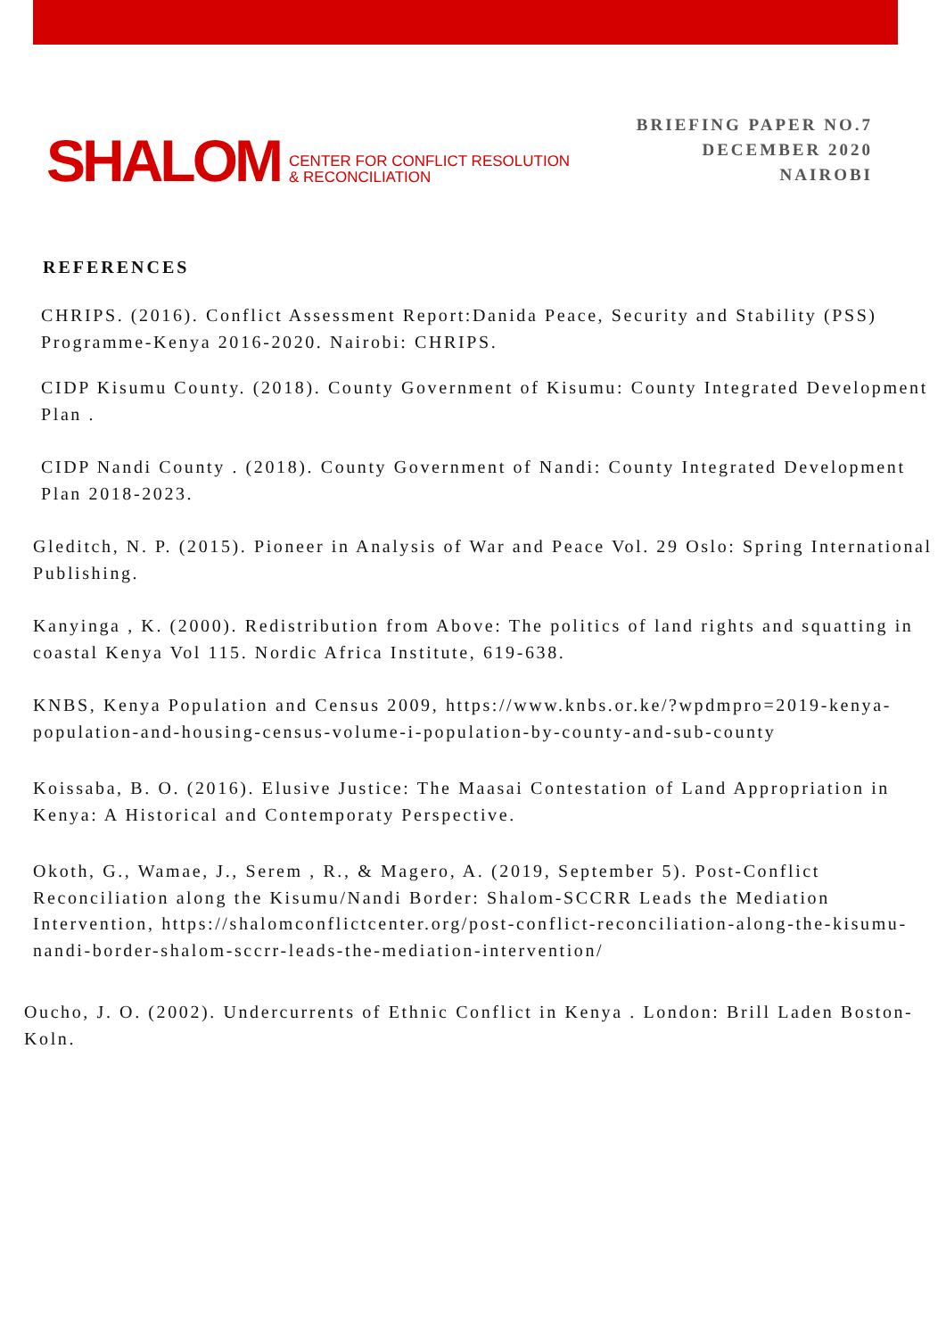SHALOM CENTER FOR CONFLICT RESOLUTION
& RECONCILIATION
BRIEFING PAPER NO.7
DECEMBER 2020
NAIROBI
REFERENCES
CHRIPS. (2016). Conflict Assessment Report:Danida Peace, Security and Stability (PSS) Programme-Kenya 2016-2020. Nairobi: CHRIPS.
CIDP Kisumu County. (2018). County Government of Kisumu: County Integrated Development Plan .
CIDP Nandi County . (2018). County Government of Nandi: County Integrated Development Plan 2018-2023.
Gleditch, N. P. (2015). Pioneer in Analysis of War and Peace Vol. 29 Oslo: Spring International Publishing.
Kanyinga , K. (2000). Redistribution from Above: The politics of land rights and squatting in coastal Kenya Vol 115. Nordic Africa Institute, 619-638.
KNBS, Kenya Population and Census 2009, https://www.knbs.or.ke/?wpdmpro=2019-kenya-population-and-housing-census-volume-i-population-by-county-and-sub-county
Koissaba, B. O. (2016). Elusive Justice: The Maasai Contestation of Land Appropriation in Kenya: A Historical and Contemporaty Perspective.
Okoth, G., Wamae, J., Serem , R., & Magero, A. (2019, September 5). Post-Conflict Reconciliation along the Kisumu/Nandi Border: Shalom-SCCRR Leads the Mediation Intervention, https://shalomconflictcenter.org/post-conflict-reconciliation-along-the-kisumu-nandi-border-shalom-sccrr-leads-the-mediation-intervention/
Oucho, J. O. (2002). Undercurrents of Ethnic Conflict in Kenya . London: Brill Laden Boston-Koln.